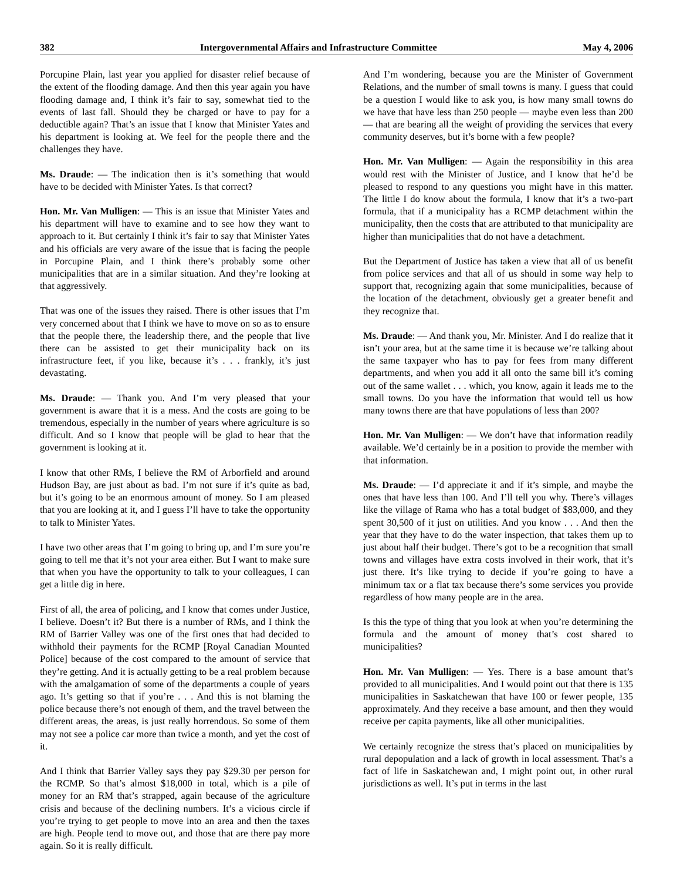382 Intergovernmental Affairs and Infrastructure Committee May 4, 2006
Porcupine Plain, last year you applied for disaster relief because of the extent of the flooding damage. And then this year again you have flooding damage and, I think it’s fair to say, somewhat tied to the events of last fall. Should they be charged or have to pay for a deductible again? That’s an issue that I know that Minister Yates and his department is looking at. We feel for the people there and the challenges they have.
Ms. Draude: — The indication then is it’s something that would have to be decided with Minister Yates. Is that correct?
Hon. Mr. Van Mulligen: — This is an issue that Minister Yates and his department will have to examine and to see how they want to approach to it. But certainly I think it’s fair to say that Minister Yates and his officials are very aware of the issue that is facing the people in Porcupine Plain, and I think there’s probably some other municipalities that are in a similar situation. And they’re looking at that aggressively.
That was one of the issues they raised. There is other issues that I’m very concerned about that I think we have to move on so as to ensure that the people there, the leadership there, and the people that live there can be assisted to get their municipality back on its infrastructure feet, if you like, because it’s . . . frankly, it’s just devastating.
Ms. Draude: — Thank you. And I’m very pleased that your government is aware that it is a mess. And the costs are going to be tremendous, especially in the number of years where agriculture is so difficult. And so I know that people will be glad to hear that the government is looking at it.
I know that other RMs, I believe the RM of Arborfield and around Hudson Bay, are just about as bad. I’m not sure if it’s quite as bad, but it’s going to be an enormous amount of money. So I am pleased that you are looking at it, and I guess I’ll have to take the opportunity to talk to Minister Yates.
I have two other areas that I’m going to bring up, and I’m sure you’re going to tell me that it’s not your area either. But I want to make sure that when you have the opportunity to talk to your colleagues, I can get a little dig in here.
First of all, the area of policing, and I know that comes under Justice, I believe. Doesn’t it? But there is a number of RMs, and I think the RM of Barrier Valley was one of the first ones that had decided to withhold their payments for the RCMP [Royal Canadian Mounted Police] because of the cost compared to the amount of service that they’re getting. And it is actually getting to be a real problem because with the amalgamation of some of the departments a couple of years ago. It’s getting so that if you’re . . . And this is not blaming the police because there’s not enough of them, and the travel between the different areas, the areas, is just really horrendous. So some of them may not see a police car more than twice a month, and yet the cost of it.
And I think that Barrier Valley says they pay $29.30 per person for the RCMP. So that’s almost $18,000 in total, which is a pile of money for an RM that’s strapped, again because of the agriculture crisis and because of the declining numbers. It’s a vicious circle if you’re trying to get people to move into an area and then the taxes are high. People tend to move out, and those that are there pay more again. So it is really difficult.
And I’m wondering, because you are the Minister of Government Relations, and the number of small towns is many. I guess that could be a question I would like to ask you, is how many small towns do we have that have less than 250 people — maybe even less than 200 — that are bearing all the weight of providing the services that every community deserves, but it’s borne with a few people?
Hon. Mr. Van Mulligen: — Again the responsibility in this area would rest with the Minister of Justice, and I know that he’d be pleased to respond to any questions you might have in this matter. The little I do know about the formula, I know that it’s a two-part formula, that if a municipality has a RCMP detachment within the municipality, then the costs that are attributed to that municipality are higher than municipalities that do not have a detachment.
But the Department of Justice has taken a view that all of us benefit from police services and that all of us should in some way help to support that, recognizing again that some municipalities, because of the location of the detachment, obviously get a greater benefit and they recognize that.
Ms. Draude: — And thank you, Mr. Minister. And I do realize that it isn’t your area, but at the same time it is because we’re talking about the same taxpayer who has to pay for fees from many different departments, and when you add it all onto the same bill it’s coming out of the same wallet . . . which, you know, again it leads me to the small towns. Do you have the information that would tell us how many towns there are that have populations of less than 200?
Hon. Mr. Van Mulligen: — We don’t have that information readily available. We’d certainly be in a position to provide the member with that information.
Ms. Draude: — I’d appreciate it and if it’s simple, and maybe the ones that have less than 100. And I’ll tell you why. There’s villages like the village of Rama who has a total budget of $83,000, and they spent 30,500 of it just on utilities. And you know . . . And then the year that they have to do the water inspection, that takes them up to just about half their budget. There’s got to be a recognition that small towns and villages have extra costs involved in their work, that it’s just there. It’s like trying to decide if you’re going to have a minimum tax or a flat tax because there’s some services you provide regardless of how many people are in the area.
Is this the type of thing that you look at when you’re determining the formula and the amount of money that’s cost shared to municipalities?
Hon. Mr. Van Mulligen: — Yes. There is a base amount that’s provided to all municipalities. And I would point out that there is 135 municipalities in Saskatchewan that have 100 or fewer people, 135 approximately. And they receive a base amount, and then they would receive per capita payments, like all other municipalities.
We certainly recognize the stress that’s placed on municipalities by rural depopulation and a lack of growth in local assessment. That’s a fact of life in Saskatchewan and, I might point out, in other rural jurisdictions as well. It’s put in terms in the last